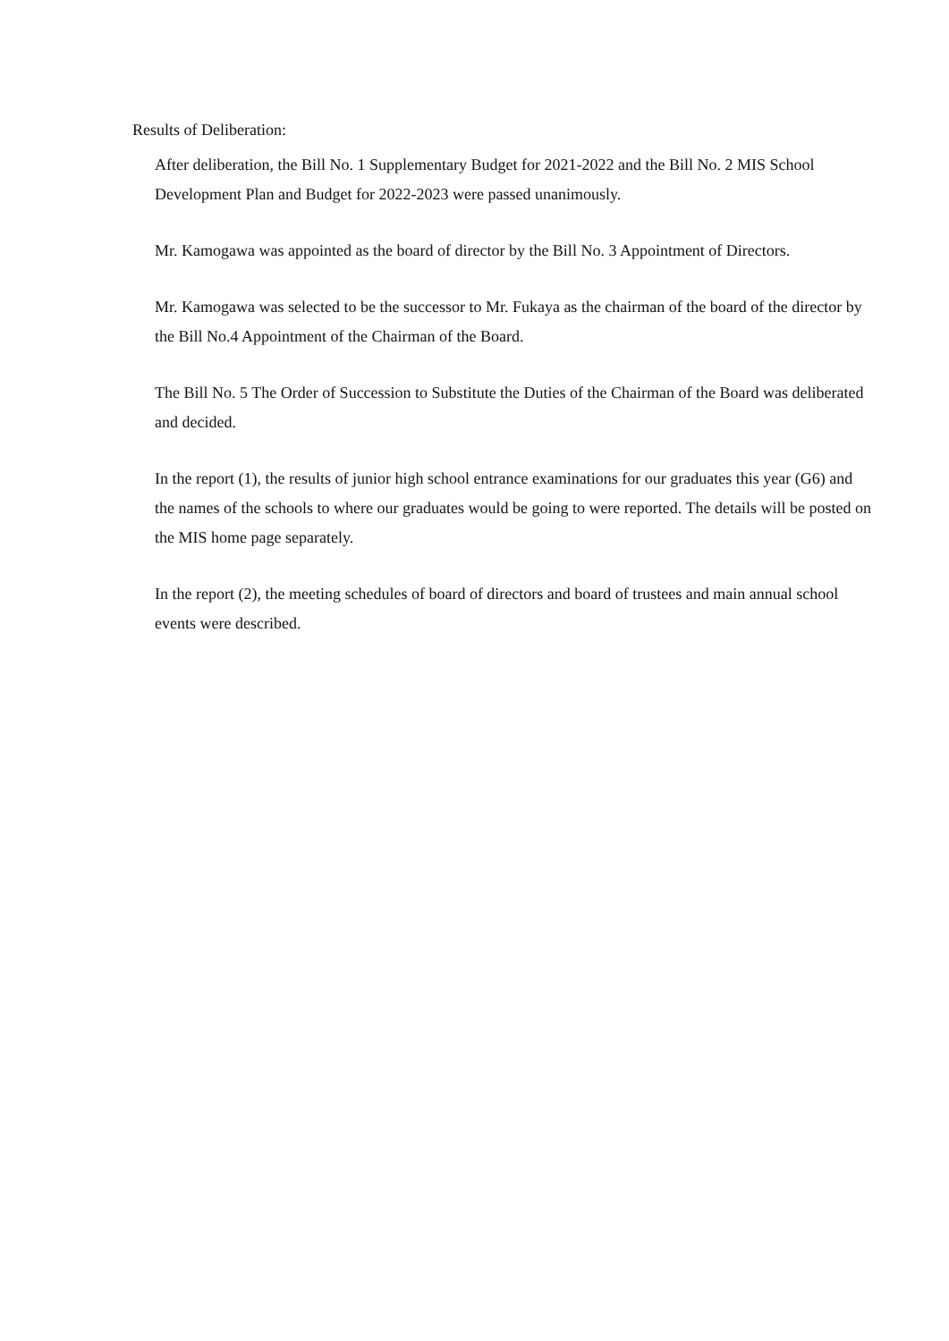Results of Deliberation:
After deliberation, the Bill No. 1 Supplementary Budget for 2021-2022 and the Bill No. 2 MIS School Development Plan and Budget for 2022-2023 were passed unanimously.
Mr. Kamogawa was appointed as the board of director by the Bill No. 3 Appointment of Directors.
Mr. Kamogawa was selected to be the successor to Mr. Fukaya as the chairman of the board of the director by the Bill No.4 Appointment of the Chairman of the Board.
The Bill No. 5 The Order of Succession to Substitute the Duties of the Chairman of the Board was deliberated and decided.
In the report (1), the results of junior high school entrance examinations for our graduates this year (G6) and the names of the schools to where our graduates would be going to were reported. The details will be posted on the MIS home page separately.
In the report (2), the meeting schedules of board of directors and board of trustees and main annual school events were described.